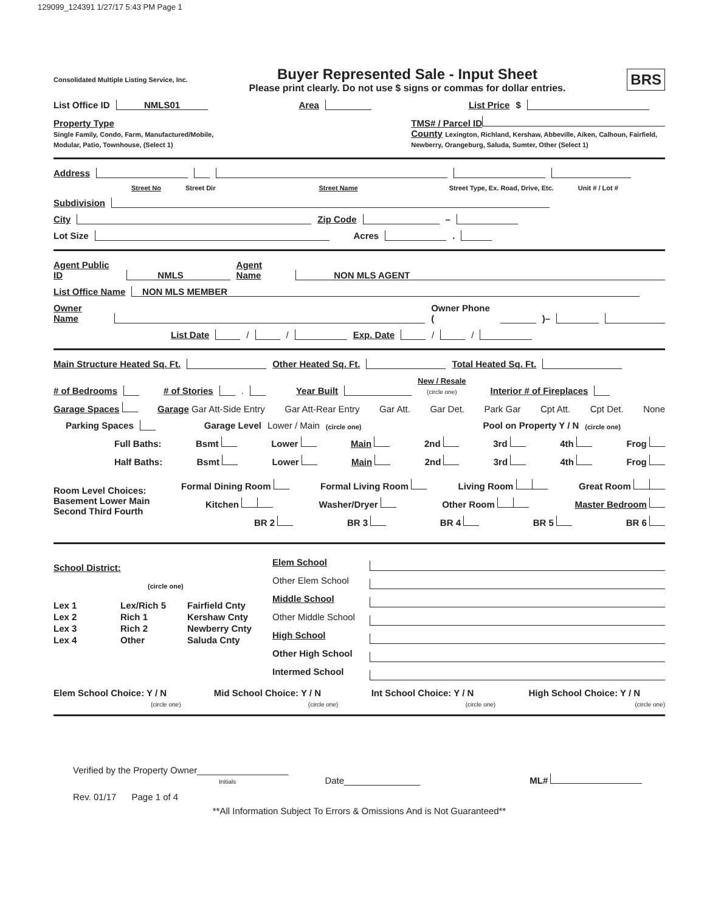129099_124391 1/27/17 5:43 PM Page 1
Consolidated Multiple Listing Service, Inc.
Buyer Represented Sale - Input Sheet
Please print clearly. Do not use $ signs or commas for dollar entries.
BRS
List Office ID NMLS01 Area List Price $
Property Type
Single Family, Condo, Farm, Manufactured/Mobile,
Modular, Patio, Townhouse, (Select 1)
TMS# / Parcel ID
County Lexington, Richland, Kershaw, Abbeville, Aiken, Calhoun, Fairfield,
Newberry, Orangeburg, Saluda, Sumter, Other (Select 1)
Address
Street No Street Dir Street Name Street Type, Ex. Road, Drive, Etc. Unit # / Lot #
Subdivision
City Zip Code –
Lot Size Acres .
Agent Public ID NMLS Agent Name NON MLS AGENT
List Office Name NON MLS MEMBER
Owner Name Owner Phone ( )–
List Date / / Exp. Date / /
Main Structure Heated Sq. Ft. Other Heated Sq. Ft. Total Heated Sq. Ft.
# of Bedrooms # of Stories . Year Built New / Resale
(circle one) Interior # of Fireplaces
Garage Spaces Garage Gar Att-Side Entry Gar Att-Rear Entry Gar Att. Gar Det. Park Gar Cpt Att. Cpt Det. None
Parking Spaces Garage Level Lower / Main (circle one) Pool on Property Y / N (circle one)
Full Baths: Bsmt Lower Main 2nd 3rd 4th Frog
Half Baths: Bsmt Lower Main 2nd 3rd 4th Frog
Room Level Choices:
Basement Lower Main
Second Third Fourth
Formal Dining Room Formal Living Room Living Room Great Room
Kitchen Washer/Dryer Other Room Master Bedroom
BR 2 BR 3 BR 4 BR 5 BR 6
School District:
(circle one)
Lex 1 Lex/Rich 5 Fairfield Cnty Lex 2 Rich 1 Kershaw Cnty Lex 3 Rich 2 Newberry Cnty Lex 4 Other Saluda Cnty
Elem School
Other Elem School
Middle School
Other Middle School
High School
Other High School
Intermed School
Elem School Choice: Y / N
(circle one) Mid School Choice: Y / N
(circle one) Int School Choice: Y / N
(circle one) High School Choice: Y / N
(circle one)
Verified by the Property Owner__________________
Initials Date_______________ ML#
Rev. 01/17 Page 1 of 4
**All Information Subject To Errors & Omissions And is Not Guaranteed**